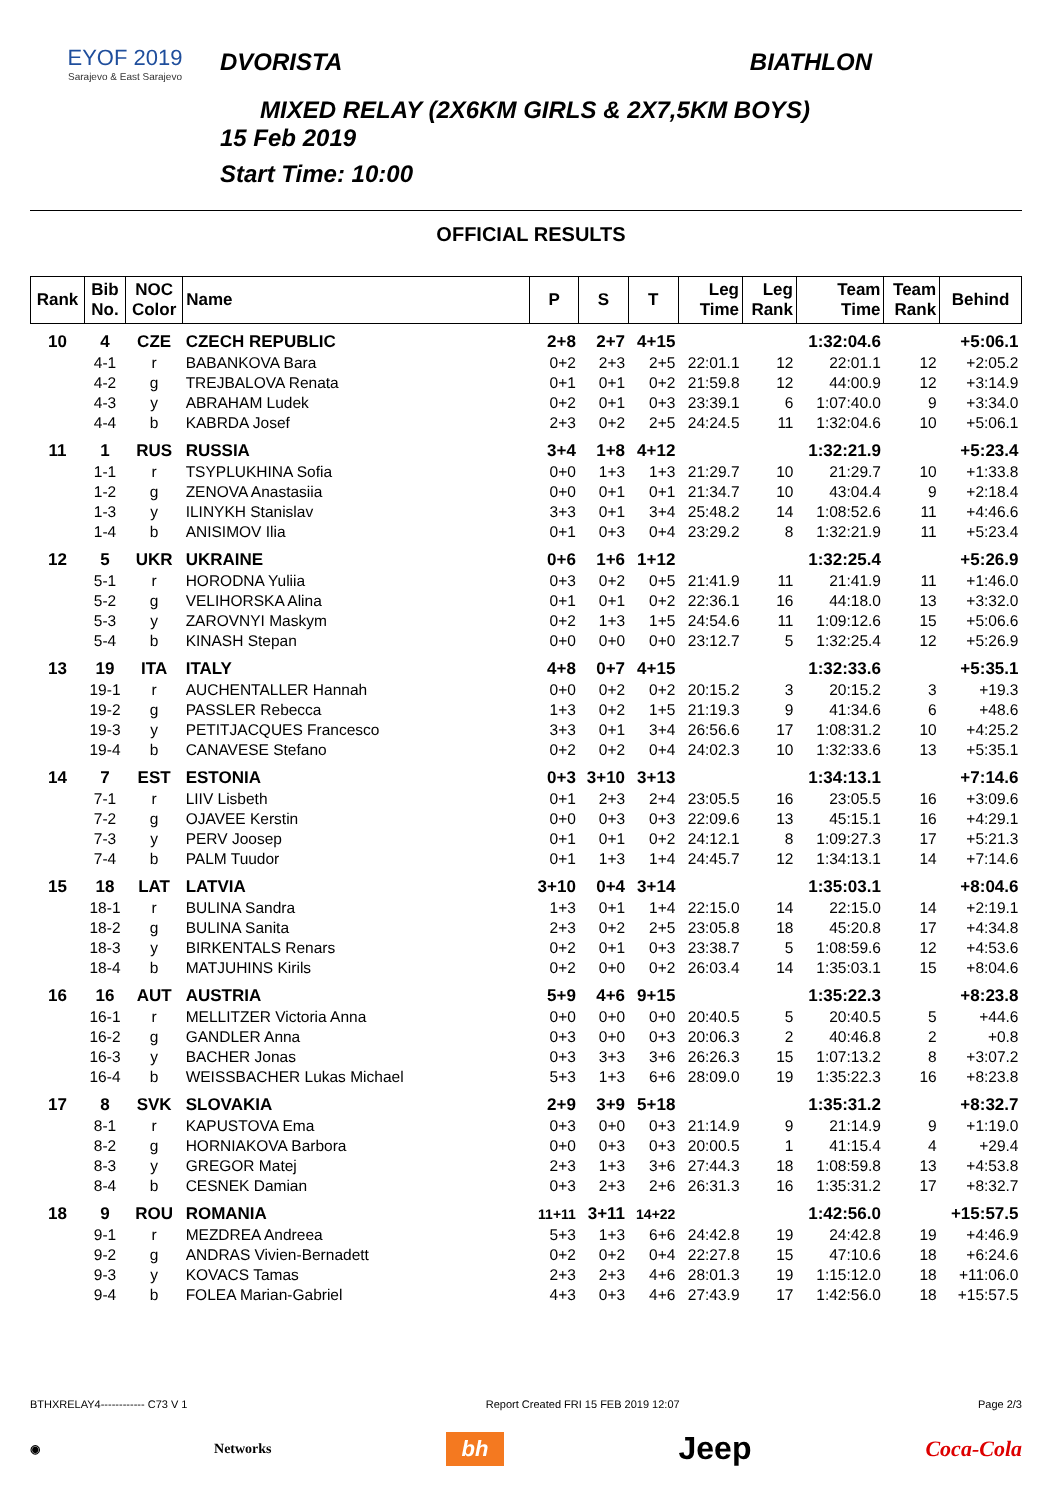EYOF 2019
Sarajevo & East Sarajevo
DVORISTA BIATHLON
MIXED RELAY (2X6KM GIRLS & 2X7,5KM BOYS)
15 Feb 2019
Start Time: 10:00
OFFICIAL RESULTS
| Rank | Bib No. | NOC Color | Name | P | S | T | Leg Time | Leg Rank | Team Time | Team Rank | Behind |
| --- | --- | --- | --- | --- | --- | --- | --- | --- | --- | --- | --- |
| 10 | 4 | CZE | CZECH REPUBLIC | 2+8 | 2+7 | 4+15 | | | 1:32:04.6 | | +5:06.1 |
| | 4-1 | r | BABANKOVA Bara | 0+2 | 2+3 | 2+5 | 22:01.1 | 12 | 22:01.1 | 12 | +2:05.2 |
| | 4-2 | g | TREJBALOVA Renata | 0+1 | 0+1 | 0+2 | 21:59.8 | 12 | 44:00.9 | 12 | +3:14.9 |
| | 4-3 | y | ABRAHAM Ludek | 0+2 | 0+1 | 0+3 | 23:39.1 | 6 | 1:07:40.0 | 9 | +3:34.0 |
| | 4-4 | b | KABRDA Josef | 2+3 | 0+2 | 2+5 | 24:24.5 | 11 | 1:32:04.6 | 10 | +5:06.1 |
| 11 | 1 | RUS | RUSSIA | 3+4 | 1+8 | 4+12 | | | 1:32:21.9 | | +5:23.4 |
| | 1-1 | r | TSYPLUKHINA Sofia | 0+0 | 1+3 | 1+3 | 21:29.7 | 10 | 21:29.7 | 10 | +1:33.8 |
| | 1-2 | g | ZENOVA Anastasiia | 0+0 | 0+1 | 0+1 | 21:34.7 | 10 | 43:04.4 | 9 | +2:18.4 |
| | 1-3 | y | ILINYKH Stanislav | 3+3 | 0+1 | 3+4 | 25:48.2 | 14 | 1:08:52.6 | 11 | +4:46.6 |
| | 1-4 | b | ANISIMOV Ilia | 0+1 | 0+3 | 0+4 | 23:29.2 | 8 | 1:32:21.9 | 11 | +5:23.4 |
| 12 | 5 | UKR | UKRAINE | 0+6 | 1+6 | 1+12 | | | 1:32:25.4 | | +5:26.9 |
| | 5-1 | r | HORODNA Yuliia | 0+3 | 0+2 | 0+5 | 21:41.9 | 11 | 21:41.9 | 11 | +1:46.0 |
| | 5-2 | g | VELIHORSKA Alina | 0+1 | 0+1 | 0+2 | 22:36.1 | 16 | 44:18.0 | 13 | +3:32.0 |
| | 5-3 | y | ZAROVNYI Maskym | 0+2 | 1+3 | 1+5 | 24:54.6 | 11 | 1:09:12.6 | 15 | +5:06.6 |
| | 5-4 | b | KINASH Stepan | 0+0 | 0+0 | 0+0 | 23:12.7 | 5 | 1:32:25.4 | 12 | +5:26.9 |
| 13 | 19 | ITA | ITALY | 4+8 | 0+7 | 4+15 | | | 1:32:33.6 | | +5:35.1 |
| | 19-1 | r | AUCHENTALLER Hannah | 0+0 | 0+2 | 0+2 | 20:15.2 | 3 | 20:15.2 | 3 | +19.3 |
| | 19-2 | g | PASSLER Rebecca | 1+3 | 0+2 | 1+5 | 21:19.3 | 9 | 41:34.6 | 6 | +48.6 |
| | 19-3 | y | PETITJACQUES Francesco | 3+3 | 0+1 | 3+4 | 26:56.6 | 17 | 1:08:31.2 | 10 | +4:25.2 |
| | 19-4 | b | CANAVESE Stefano | 0+2 | 0+2 | 0+4 | 24:02.3 | 10 | 1:32:33.6 | 13 | +5:35.1 |
| 14 | 7 | EST | ESTONIA | 0+3 | 3+10 | 3+13 | | | 1:34:13.1 | | +7:14.6 |
| | 7-1 | r | LIIV Lisbeth | 0+1 | 2+3 | 2+4 | 23:05.5 | 16 | 23:05.5 | 16 | +3:09.6 |
| | 7-2 | g | OJAVEE Kerstin | 0+0 | 0+3 | 0+3 | 22:09.6 | 13 | 45:15.1 | 16 | +4:29.1 |
| | 7-3 | y | PERV Joosep | 0+1 | 0+1 | 0+2 | 24:12.1 | 8 | 1:09:27.3 | 17 | +5:21.3 |
| | 7-4 | b | PALM Tuudor | 0+1 | 1+3 | 1+4 | 24:45.7 | 12 | 1:34:13.1 | 14 | +7:14.6 |
| 15 | 18 | LAT | LATVIA | 3+10 | 0+4 | 3+14 | | | 1:35:03.1 | | +8:04.6 |
| | 18-1 | r | BULINA Sandra | 1+3 | 0+1 | 1+4 | 22:15.0 | 14 | 22:15.0 | 14 | +2:19.1 |
| | 18-2 | g | BULINA Sanita | 2+3 | 0+2 | 2+5 | 23:05.8 | 18 | 45:20.8 | 17 | +4:34.8 |
| | 18-3 | y | BIRKENTALS Renars | 0+2 | 0+1 | 0+3 | 23:38.7 | 5 | 1:08:59.6 | 12 | +4:53.6 |
| | 18-4 | b | MATJUHINS Kirils | 0+2 | 0+0 | 0+2 | 26:03.4 | 14 | 1:35:03.1 | 15 | +8:04.6 |
| 16 | 16 | AUT | AUSTRIA | 5+9 | 4+6 | 9+15 | | | 1:35:22.3 | | +8:23.8 |
| | 16-1 | r | MELLITZER Victoria Anna | 0+0 | 0+0 | 0+0 | 20:40.5 | 5 | 20:40.5 | 5 | +44.6 |
| | 16-2 | g | GANDLER Anna | 0+3 | 0+0 | 0+3 | 20:06.3 | 2 | 40:46.8 | 2 | +0.8 |
| | 16-3 | y | BACHER Jonas | 0+3 | 3+3 | 3+6 | 26:26.3 | 15 | 1:07:13.2 | 8 | +3:07.2 |
| | 16-4 | b | WEISSBACHER Lukas Michael | 5+3 | 1+3 | 6+6 | 28:09.0 | 19 | 1:35:22.3 | 16 | +8:23.8 |
| 17 | 8 | SVK | SLOVAKIA | 2+9 | 3+9 | 5+18 | | | 1:35:31.2 | | +8:32.7 |
| | 8-1 | r | KAPUSTOVA Ema | 0+3 | 0+0 | 0+3 | 21:14.9 | 9 | 21:14.9 | 9 | +1:19.0 |
| | 8-2 | g | HORNIAKOVA Barbora | 0+0 | 0+3 | 0+3 | 20:00.5 | 1 | 41:15.4 | 4 | +29.4 |
| | 8-3 | y | GREGOR Matej | 2+3 | 1+3 | 3+6 | 27:44.3 | 18 | 1:08:59.8 | 13 | +4:53.8 |
| | 8-4 | b | CESNEK Damian | 0+3 | 2+3 | 2+6 | 26:31.3 | 16 | 1:35:31.2 | 17 | +8:32.7 |
| 18 | 9 | ROU | ROMANIA | 11+11 | 3+11 | 14+22 | | | 1:42:56.0 | | +15:57.5 |
| | 9-1 | r | MEZDREA Andreea | 5+3 | 1+3 | 6+6 | 24:42.8 | 19 | 24:42.8 | 19 | +4:46.9 |
| | 9-2 | g | ANDRAS Vivien-Bernadett | 0+2 | 0+2 | 0+4 | 22:27.8 | 15 | 47:10.6 | 18 | +6:24.6 |
| | 9-3 | y | KOVACS Tamas | 2+3 | 2+3 | 4+6 | 28:01.3 | 19 | 1:15:12.0 | 18 | +11:06.0 |
| | 9-4 | b | FOLEA Marian-Gabriel | 4+3 | 0+3 | 4+6 | 27:43.9 | 17 | 1:42:56.0 | 18 | +15:57.5 |
BTHXRELAY4------------ C73 V 1 Report Created FRI 15 FEB 2019 12:07 Page 2/3
◉ Networks bh Jeep Coca-Cola